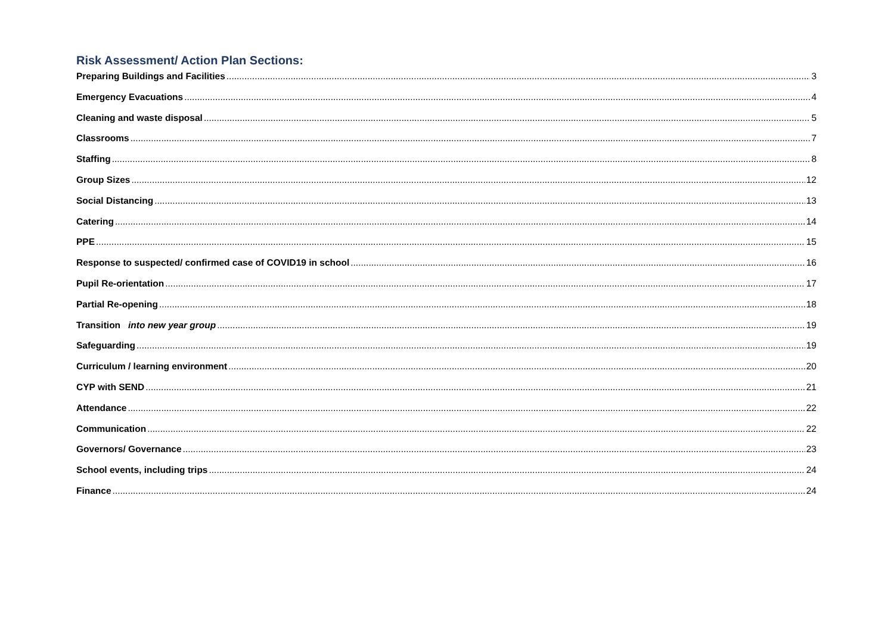Risk Assessment/ Action Plan Sections:
Preparing Buildings and Facilities 3
Emergency Evacuations 4
Cleaning and waste disposal 5
Classrooms 7
Staffing 8
Group Sizes 12
Social Distancing 13
Catering 14
PPE 15
Response to suspected/ confirmed case of COVID19 in school 16
Pupil Re-orientation 17
Partial Re-opening 18
Transition into new year group 19
Safeguarding 19
Curriculum / learning environment 20
CYP with SEND 21
Attendance 22
Communication 22
Governors/ Governance 23
School events, including trips 24
Finance 24